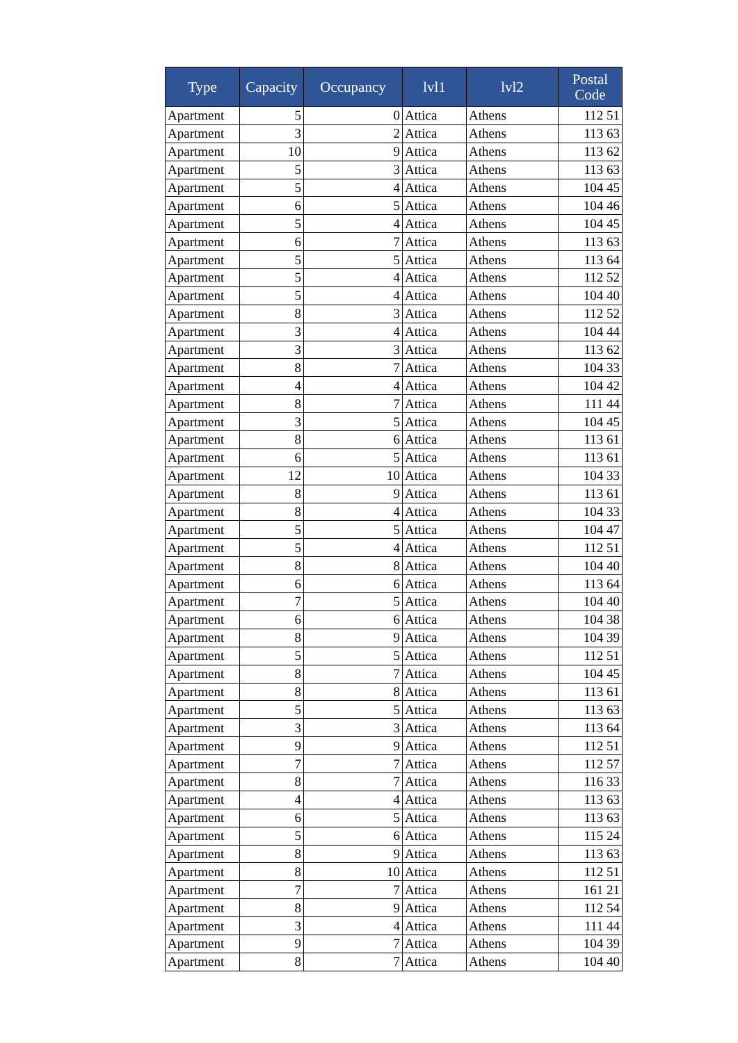| Type | Capacity | Occupancy | lvl1 | lvl2 | Postal Code |
| --- | --- | --- | --- | --- | --- |
| Apartment | 5 | 0 | Attica | Athens | 112 51 |
| Apartment | 3 | 2 | Attica | Athens | 113 63 |
| Apartment | 10 | 9 | Attica | Athens | 113 62 |
| Apartment | 5 | 3 | Attica | Athens | 113 63 |
| Apartment | 5 | 4 | Attica | Athens | 104 45 |
| Apartment | 6 | 5 | Attica | Athens | 104 46 |
| Apartment | 5 | 4 | Attica | Athens | 104 45 |
| Apartment | 6 | 7 | Attica | Athens | 113 63 |
| Apartment | 5 | 5 | Attica | Athens | 113 64 |
| Apartment | 5 | 4 | Attica | Athens | 112 52 |
| Apartment | 5 | 4 | Attica | Athens | 104 40 |
| Apartment | 8 | 3 | Attica | Athens | 112 52 |
| Apartment | 3 | 4 | Attica | Athens | 104 44 |
| Apartment | 3 | 3 | Attica | Athens | 113 62 |
| Apartment | 8 | 7 | Attica | Athens | 104 33 |
| Apartment | 4 | 4 | Attica | Athens | 104 42 |
| Apartment | 8 | 7 | Attica | Athens | 111 44 |
| Apartment | 3 | 5 | Attica | Athens | 104 45 |
| Apartment | 8 | 6 | Attica | Athens | 113 61 |
| Apartment | 6 | 5 | Attica | Athens | 113 61 |
| Apartment | 12 | 10 | Attica | Athens | 104 33 |
| Apartment | 8 | 9 | Attica | Athens | 113 61 |
| Apartment | 8 | 4 | Attica | Athens | 104 33 |
| Apartment | 5 | 5 | Attica | Athens | 104 47 |
| Apartment | 5 | 4 | Attica | Athens | 112 51 |
| Apartment | 8 | 8 | Attica | Athens | 104 40 |
| Apartment | 6 | 6 | Attica | Athens | 113 64 |
| Apartment | 7 | 5 | Attica | Athens | 104 40 |
| Apartment | 6 | 6 | Attica | Athens | 104 38 |
| Apartment | 8 | 9 | Attica | Athens | 104 39 |
| Apartment | 5 | 5 | Attica | Athens | 112 51 |
| Apartment | 8 | 7 | Attica | Athens | 104 45 |
| Apartment | 8 | 8 | Attica | Athens | 113 61 |
| Apartment | 5 | 5 | Attica | Athens | 113 63 |
| Apartment | 3 | 3 | Attica | Athens | 113 64 |
| Apartment | 9 | 9 | Attica | Athens | 112 51 |
| Apartment | 7 | 7 | Attica | Athens | 112 57 |
| Apartment | 8 | 7 | Attica | Athens | 116 33 |
| Apartment | 4 | 4 | Attica | Athens | 113 63 |
| Apartment | 6 | 5 | Attica | Athens | 113 63 |
| Apartment | 5 | 6 | Attica | Athens | 115 24 |
| Apartment | 8 | 9 | Attica | Athens | 113 63 |
| Apartment | 8 | 10 | Attica | Athens | 112 51 |
| Apartment | 7 | 7 | Attica | Athens | 161 21 |
| Apartment | 8 | 9 | Attica | Athens | 112 54 |
| Apartment | 3 | 4 | Attica | Athens | 111 44 |
| Apartment | 9 | 7 | Attica | Athens | 104 39 |
| Apartment | 8 | 7 | Attica | Athens | 104 40 |